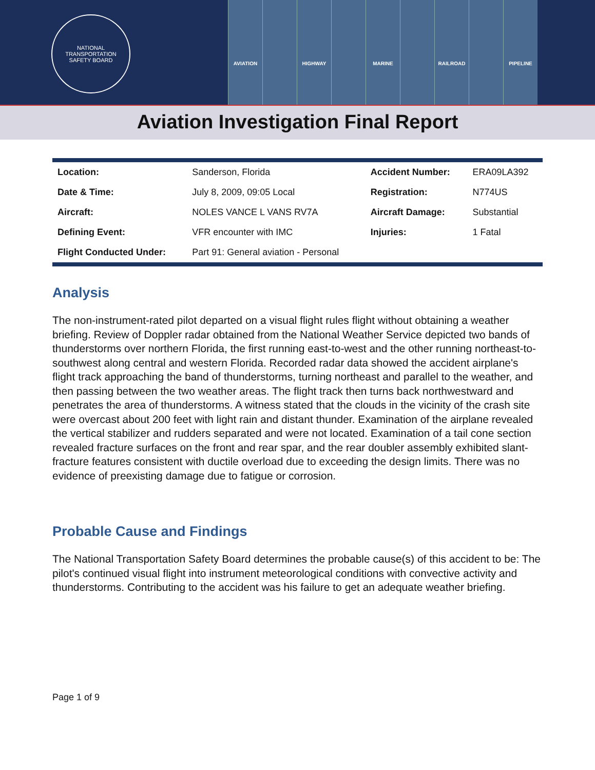NATIONAL TRANSPORTATION
SAFETY BOARD
AVIATION HIGHWAY MARINE RAILROAD PIPELINE
Aviation Investigation Final Report
| Location: | Sanderson, Florida | Accident Number: | ERA09LA392 |
| Date & Time: | July 8, 2009, 09:05 Local | Registration: | N774US |
| Aircraft: | NOLES VANCE L VANS RV7A | Aircraft Damage: | Substantial |
| Defining Event: | VFR encounter with IMC | Injuries: | 1 Fatal |
| Flight Conducted Under: | Part 91: General aviation - Personal | | |
Analysis
The non-instrument-rated pilot departed on a visual flight rules flight without obtaining a weather briefing. Review of Doppler radar obtained from the National Weather Service depicted two bands of thunderstorms over northern Florida, the first running east-to-west and the other running northeast-to-southwest along central and western Florida. Recorded radar data showed the accident airplane's flight track approaching the band of thunderstorms, turning northeast and parallel to the weather, and then passing between the two weather areas. The flight track then turns back northwestward and penetrates the area of thunderstorms. A witness stated that the clouds in the vicinity of the crash site were overcast about 200 feet with light rain and distant thunder. Examination of the airplane revealed the vertical stabilizer and rudders separated and were not located. Examination of a tail cone section revealed fracture surfaces on the front and rear spar, and the rear doubler assembly exhibited slant-fracture features consistent with ductile overload due to exceeding the design limits. There was no evidence of preexisting damage due to fatigue or corrosion.
Probable Cause and Findings
The National Transportation Safety Board determines the probable cause(s) of this accident to be: The pilot's continued visual flight into instrument meteorological conditions with convective activity and thunderstorms. Contributing to the accident was his failure to get an adequate weather briefing.
Page 1 of 9